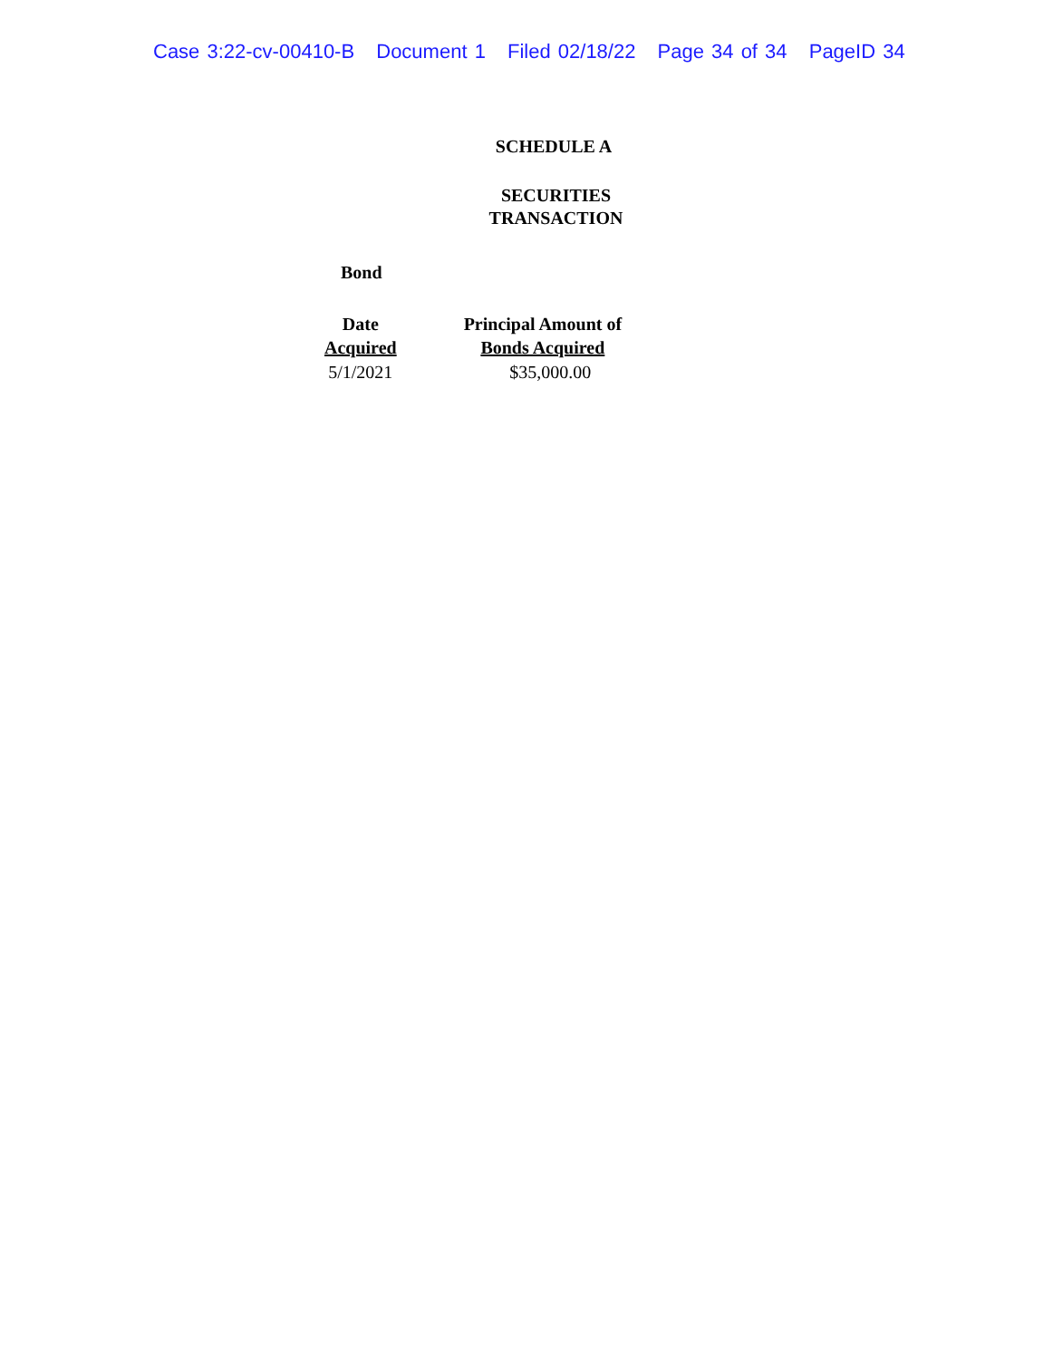Case 3:22-cv-00410-B Document 1 Filed 02/18/22 Page 34 of 34 PageID 34
SCHEDULE A
SECURITIES
TRANSACTION
Bond
| Date Acquired | Principal Amount of Bonds Acquired |
| --- | --- |
| 5/1/2021 | $35,000.00 |